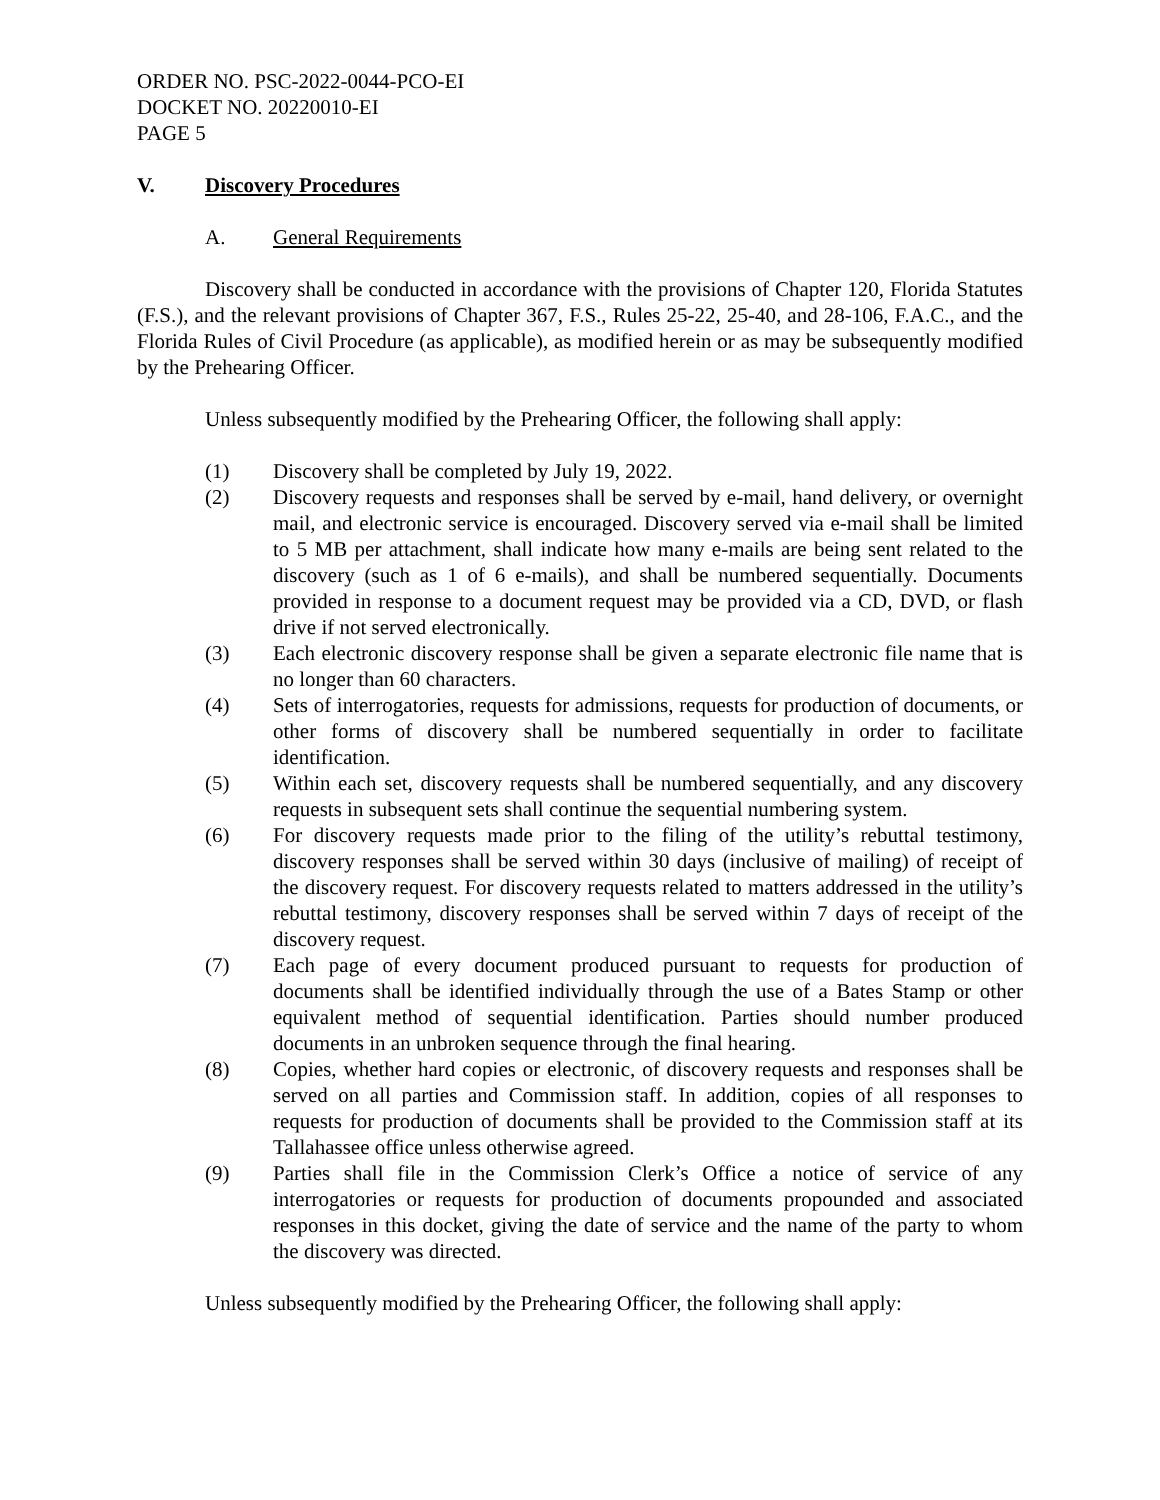ORDER NO. PSC-2022-0044-PCO-EI
DOCKET NO. 20220010-EI
PAGE 5
V. Discovery Procedures
A. General Requirements
Discovery shall be conducted in accordance with the provisions of Chapter 120, Florida Statutes (F.S.), and the relevant provisions of Chapter 367, F.S., Rules 25-22, 25-40, and 28-106, F.A.C., and the Florida Rules of Civil Procedure (as applicable), as modified herein or as may be subsequently modified by the Prehearing Officer.
Unless subsequently modified by the Prehearing Officer, the following shall apply:
(1) Discovery shall be completed by July 19, 2022.
(2) Discovery requests and responses shall be served by e-mail, hand delivery, or overnight mail, and electronic service is encouraged. Discovery served via e-mail shall be limited to 5 MB per attachment, shall indicate how many e-mails are being sent related to the discovery (such as 1 of 6 e-mails), and shall be numbered sequentially. Documents provided in response to a document request may be provided via a CD, DVD, or flash drive if not served electronically.
(3) Each electronic discovery response shall be given a separate electronic file name that is no longer than 60 characters.
(4) Sets of interrogatories, requests for admissions, requests for production of documents, or other forms of discovery shall be numbered sequentially in order to facilitate identification.
(5) Within each set, discovery requests shall be numbered sequentially, and any discovery requests in subsequent sets shall continue the sequential numbering system.
(6) For discovery requests made prior to the filing of the utility’s rebuttal testimony, discovery responses shall be served within 30 days (inclusive of mailing) of receipt of the discovery request. For discovery requests related to matters addressed in the utility’s rebuttal testimony, discovery responses shall be served within 7 days of receipt of the discovery request.
(7) Each page of every document produced pursuant to requests for production of documents shall be identified individually through the use of a Bates Stamp or other equivalent method of sequential identification. Parties should number produced documents in an unbroken sequence through the final hearing.
(8) Copies, whether hard copies or electronic, of discovery requests and responses shall be served on all parties and Commission staff. In addition, copies of all responses to requests for production of documents shall be provided to the Commission staff at its Tallahassee office unless otherwise agreed.
(9) Parties shall file in the Commission Clerk’s Office a notice of service of any interrogatories or requests for production of documents propounded and associated responses in this docket, giving the date of service and the name of the party to whom the discovery was directed.
Unless subsequently modified by the Prehearing Officer, the following shall apply: